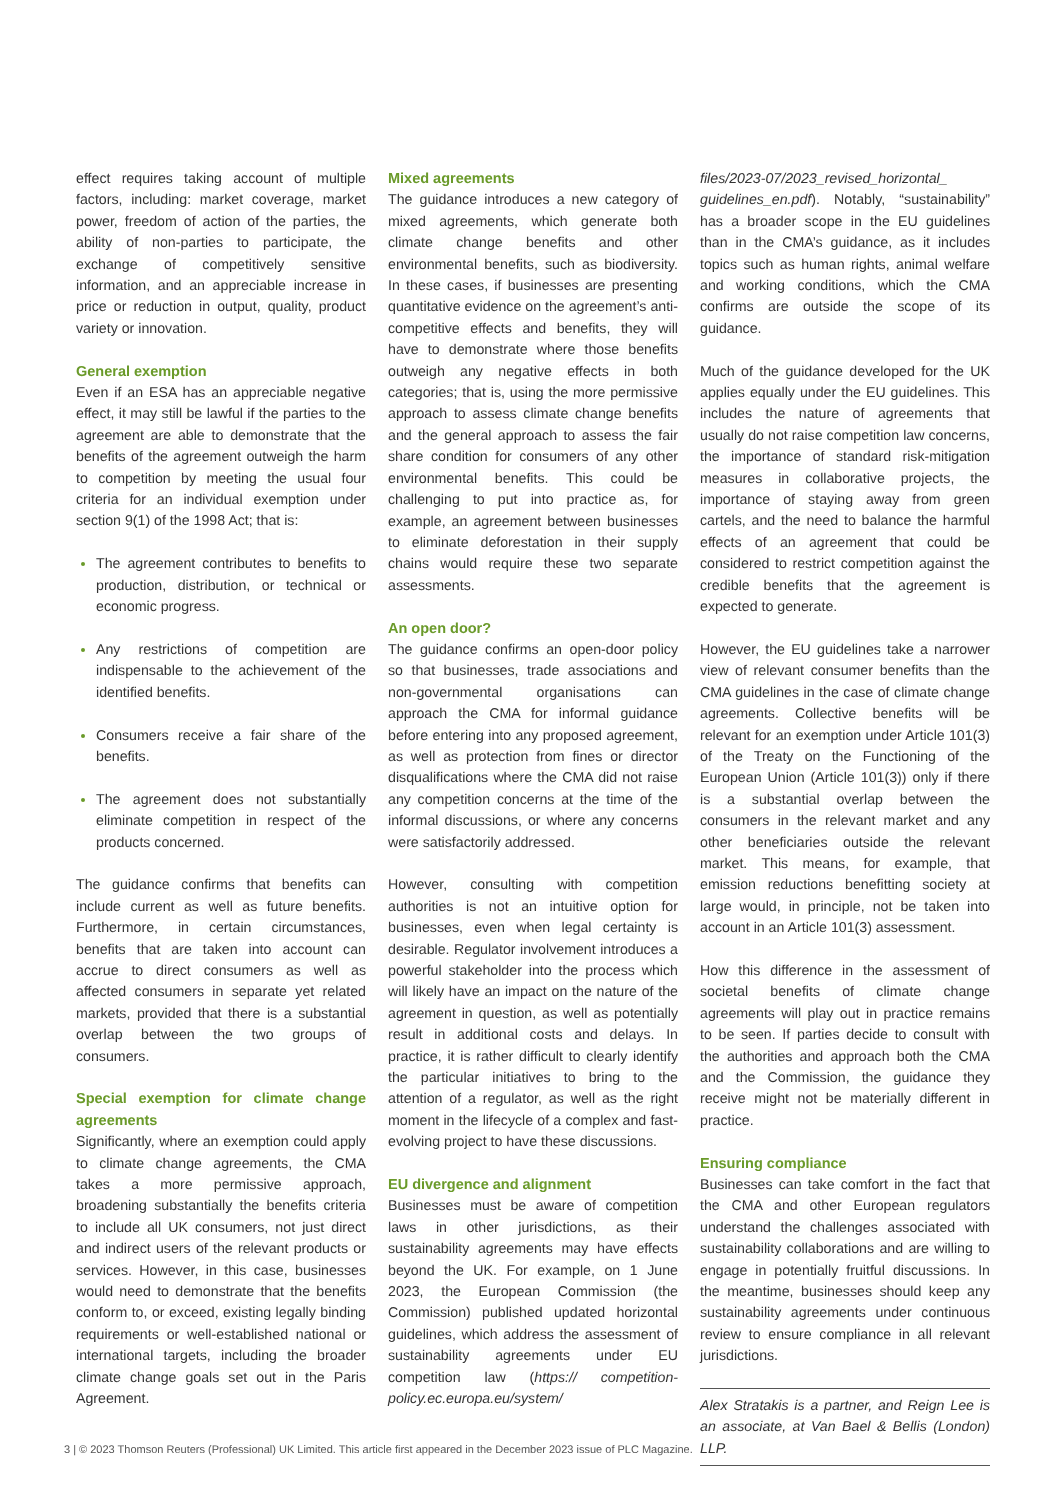effect requires taking account of multiple factors, including: market coverage, market power, freedom of action of the parties, the ability of non-parties to participate, the exchange of competitively sensitive information, and an appreciable increase in price or reduction in output, quality, product variety or innovation.
General exemption
Even if an ESA has an appreciable negative effect, it may still be lawful if the parties to the agreement are able to demonstrate that the benefits of the agreement outweigh the harm to competition by meeting the usual four criteria for an individual exemption under section 9(1) of the 1998 Act; that is:
The agreement contributes to benefits to production, distribution, or technical or economic progress.
Any restrictions of competition are indispensable to the achievement of the identified benefits.
Consumers receive a fair share of the benefits.
The agreement does not substantially eliminate competition in respect of the products concerned.
The guidance confirms that benefits can include current as well as future benefits. Furthermore, in certain circumstances, benefits that are taken into account can accrue to direct consumers as well as affected consumers in separate yet related markets, provided that there is a substantial overlap between the two groups of consumers.
Special exemption for climate change agreements
Significantly, where an exemption could apply to climate change agreements, the CMA takes a more permissive approach, broadening substantially the benefits criteria to include all UK consumers, not just direct and indirect users of the relevant products or services. However, in this case, businesses would need to demonstrate that the benefits conform to, or exceed, existing legally binding requirements or well-established national or international targets, including the broader climate change goals set out in the Paris Agreement.
Mixed agreements
The guidance introduces a new category of mixed agreements, which generate both climate change benefits and other environmental benefits, such as biodiversity. In these cases, if businesses are presenting quantitative evidence on the agreement’s anti-competitive effects and benefits, they will have to demonstrate where those benefits outweigh any negative effects in both categories; that is, using the more permissive approach to assess climate change benefits and the general approach to assess the fair share condition for consumers of any other environmental benefits. This could be challenging to put into practice as, for example, an agreement between businesses to eliminate deforestation in their supply chains would require these two separate assessments.
An open door?
The guidance confirms an open-door policy so that businesses, trade associations and non-governmental organisations can approach the CMA for informal guidance before entering into any proposed agreement, as well as protection from fines or director disqualifications where the CMA did not raise any competition concerns at the time of the informal discussions, or where any concerns were satisfactorily addressed.
However, consulting with competition authorities is not an intuitive option for businesses, even when legal certainty is desirable. Regulator involvement introduces a powerful stakeholder into the process which will likely have an impact on the nature of the agreement in question, as well as potentially result in additional costs and delays. In practice, it is rather difficult to clearly identify the particular initiatives to bring to the attention of a regulator, as well as the right moment in the lifecycle of a complex and fast-evolving project to have these discussions.
EU divergence and alignment
Businesses must be aware of competition laws in other jurisdictions, as their sustainability agreements may have effects beyond the UK. For example, on 1 June 2023, the European Commission (the Commission) published updated horizontal guidelines, which address the assessment of sustainability agreements under EU competition law (https:// competition-policy.ec.europa.eu/system/
files/2023-07/2023_revised_horizontal_ guidelines_en.pdf). Notably, “sustainability” has a broader scope in the EU guidelines than in the CMA’s guidance, as it includes topics such as human rights, animal welfare and working conditions, which the CMA confirms are outside the scope of its guidance.
Much of the guidance developed for the UK applies equally under the EU guidelines. This includes the nature of agreements that usually do not raise competition law concerns, the importance of standard risk-mitigation measures in collaborative projects, the importance of staying away from green cartels, and the need to balance the harmful effects of an agreement that could be considered to restrict competition against the credible benefits that the agreement is expected to generate.
However, the EU guidelines take a narrower view of relevant consumer benefits than the CMA guidelines in the case of climate change agreements. Collective benefits will be relevant for an exemption under Article 101(3) of the Treaty on the Functioning of the European Union (Article 101(3)) only if there is a substantial overlap between the consumers in the relevant market and any other beneficiaries outside the relevant market. This means, for example, that emission reductions benefitting society at large would, in principle, not be taken into account in an Article 101(3) assessment.
How this difference in the assessment of societal benefits of climate change agreements will play out in practice remains to be seen. If parties decide to consult with the authorities and approach both the CMA and the Commission, the guidance they receive might not be materially different in practice.
Ensuring compliance
Businesses can take comfort in the fact that the CMA and other European regulators understand the challenges associated with sustainability collaborations and are willing to engage in potentially fruitful discussions. In the meantime, businesses should keep any sustainability agreements under continuous review to ensure compliance in all relevant jurisdictions.
Alex Stratakis is a partner, and Reign Lee is an associate, at Van Bael & Bellis (London) LLP.
3 | © 2023 Thomson Reuters (Professional) UK Limited. This article first appeared in the December 2023 issue of PLC Magazine.